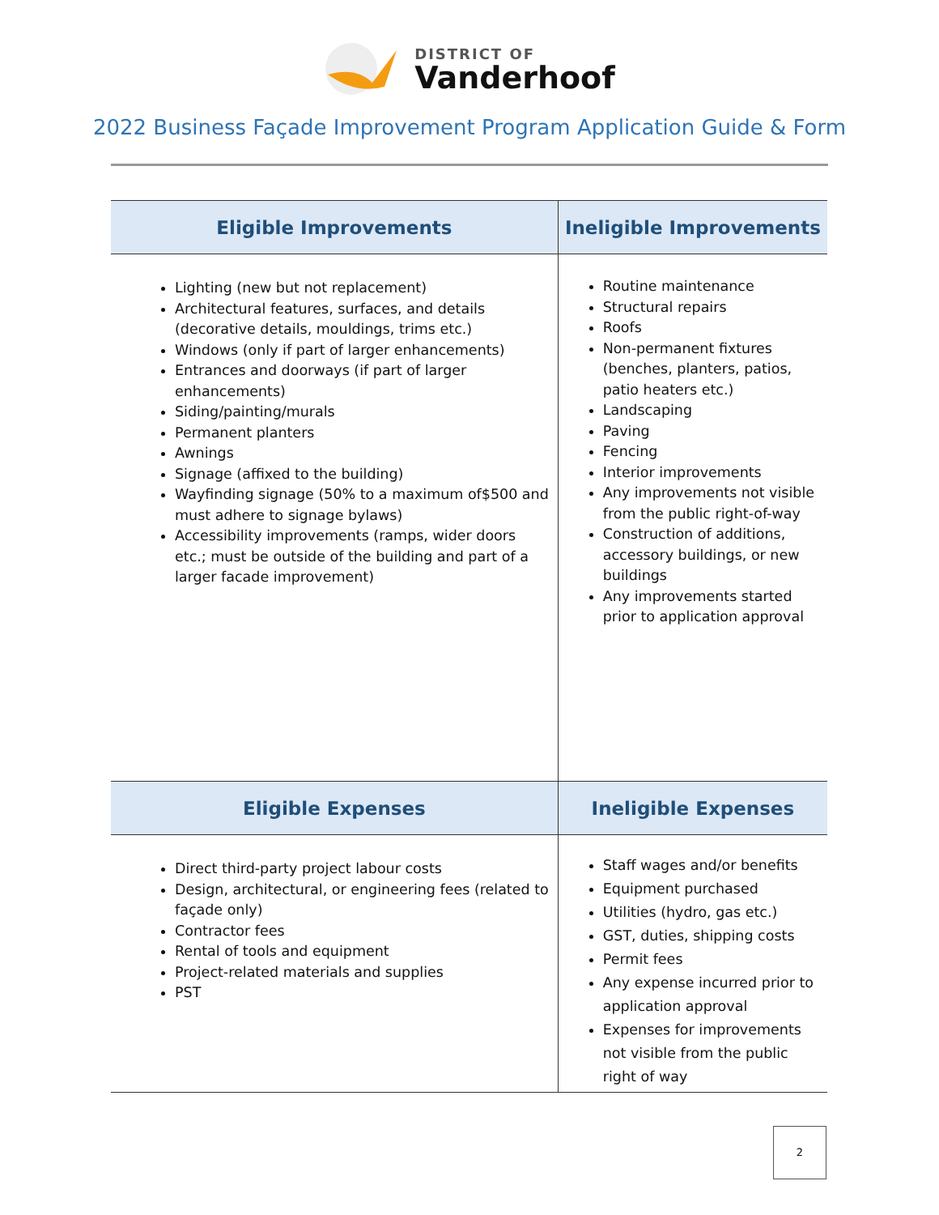DISTRICT OF
Vanderhoof
2022 Business Façade Improvement Program Application Guide & Form
| Eligible Improvements | Ineligible Improvements |
| --- | --- |
| Lighting (new but not replacement) Architectural features, surfaces, and details (decorative details, mouldings, trims etc.) Windows (only if part of larger enhancements) Entrances and doorways (if part of larger enhancements) Siding/painting/murals Permanent planters Awnings Signage (affixed to the building) Wayfinding signage (50% to a maximum of$500 and must adhere to signage bylaws) Accessibility improvements (ramps, wider doors etc.; must be outside of the building and part of a larger facade improvement) | Routine maintenance Structural repairs Roofs Non-permanent fixtures (benches, planters, patios, patio heaters etc.) Landscaping Paving Fencing Interior improvements Any improvements not visible from the public right-of-way Construction of additions, accessory buildings, or new buildings Any improvements started prior to application approval |
| Eligible Expenses | Ineligible Expenses |
| Direct third-party project labour costs Design, architectural, or engineering fees (related to façade only) Contractor fees Rental of tools and equipment Project-related materials and supplies PST | Staff wages and/or benefits Equipment purchased Utilities (hydro, gas etc.) GST, duties, shipping costs Permit fees Any expense incurred prior to application approval Expenses for improvements not visible from the public right of way |
2